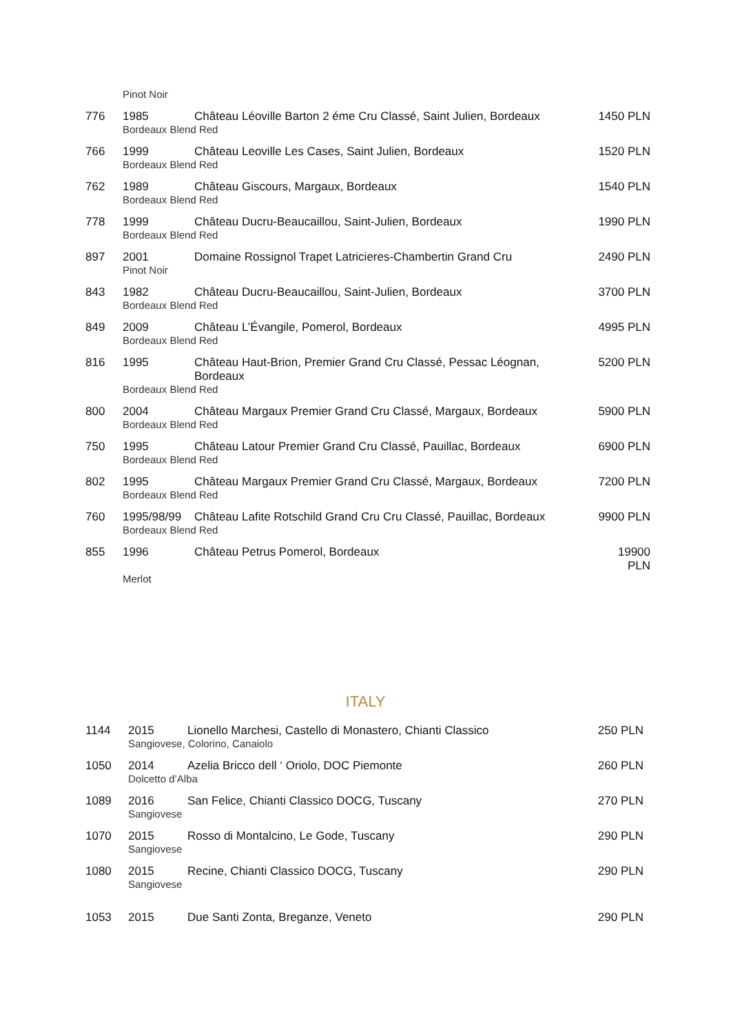| | Pinot Noir | | |
| 776 | 1985 | Château Léoville Barton 2 éme Cru Classé, Saint Julien, Bordeaux | 1450 PLN |
| | Bordeaux Blend Red | | |
| 766 | 1999 | Château Leoville Les Cases, Saint Julien, Bordeaux | 1520 PLN |
| | Bordeaux Blend Red | | |
| 762 | 1989 | Château Giscours, Margaux, Bordeaux | 1540 PLN |
| | Bordeaux Blend Red | | |
| 778 | 1999 | Château Ducru-Beaucaillou, Saint-Julien, Bordeaux | 1990 PLN |
| | Bordeaux Blend Red | | |
| 897 | 2001 | Domaine Rossignol Trapet Latricieres-Chambertin Grand Cru | 2490 PLN |
| | Pinot Noir | | |
| 843 | 1982 | Château Ducru-Beaucaillou, Saint-Julien, Bordeaux | 3700 PLN |
| | Bordeaux Blend Red | | |
| 849 | 2009 | Château L’Évangile, Pomerol, Bordeaux | 4995 PLN |
| | Bordeaux Blend Red | | |
| 816 | 1995 | Château Haut-Brion, Premier Grand Cru Classé, Pessac Léognan, Bordeaux | 5200 PLN |
| | Bordeaux Blend Red | | |
| 800 | 2004 | Château Margaux Premier Grand Cru Classé, Margaux, Bordeaux | 5900 PLN |
| | Bordeaux Blend Red | | |
| 750 | 1995 | Château Latour Premier Grand Cru Classé, Pauillac, Bordeaux | 6900 PLN |
| | Bordeaux Blend Red | | |
| 802 | 1995 | Château Margaux Premier Grand Cru Classé, Margaux, Bordeaux | 7200 PLN |
| | Bordeaux Blend Red | | |
| 760 | 1995/98/99 | Château Lafite Rotschild Grand Cru Cru Classé, Pauillac, Bordeaux | 9900 PLN |
| | Bordeaux Blend Red | | |
| 855 | 1996 | Château Petrus Pomerol, Bordeaux | 19900 PLN |
| | Merlot | | |
ITALY
| 1144 | 2015 | Lionello Marchesi, Castello di Monastero, Chianti Classico | 250 PLN |
| | Sangiovese, Colorino, Canaiolo | | |
| 1050 | 2014 | Azelia Bricco dell ‘ Oriolo, DOC Piemonte | 260 PLN |
| | Dolcetto d’Alba | | |
| 1089 | 2016 | San Felice, Chianti Classico DOCG, Tuscany | 270 PLN |
| | Sangiovese | | |
| 1070 | 2015 | Rosso di Montalcino, Le Gode, Tuscany | 290 PLN |
| | Sangiovese | | |
| 1080 | 2015 | Recine, Chianti Classico DOCG, Tuscany | 290 PLN |
| | Sangiovese | | |
| 1053 | 2015 | Due Santi Zonta, Breganze, Veneto | 290 PLN |